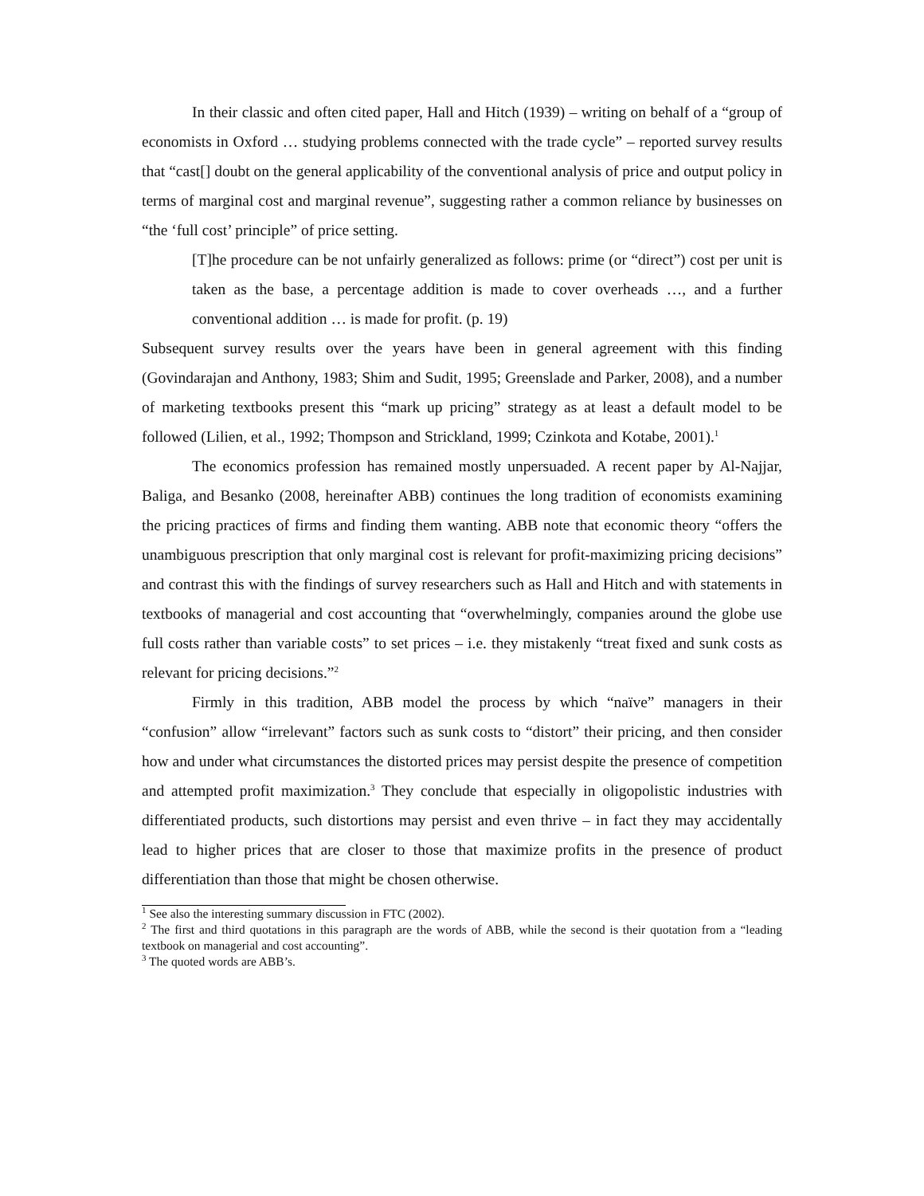In their classic and often cited paper, Hall and Hitch (1939) – writing on behalf of a “group of economists in Oxford … studying problems connected with the trade cycle” – reported survey results that “cast[] doubt on the general applicability of the conventional analysis of price and output policy in terms of marginal cost and marginal revenue”, suggesting rather a common reliance by businesses on “the ‘full cost’ principle” of price setting.
[T]he procedure can be not unfairly generalized as follows: prime (or “direct”) cost per unit is taken as the base, a percentage addition is made to cover overheads …, and a further conventional addition … is made for profit. (p. 19)
Subsequent survey results over the years have been in general agreement with this finding (Govindarajan and Anthony, 1983; Shim and Sudit, 1995; Greenslade and Parker, 2008), and a number of marketing textbooks present this “mark up pricing” strategy as at least a default model to be followed (Lilien, et al., 1992; Thompson and Strickland, 1999; Czinkota and Kotabe, 2001).<sup>1</sup>
The economics profession has remained mostly unpersuaded. A recent paper by Al-Najjar, Baliga, and Besanko (2008, hereinafter ABB) continues the long tradition of economists examining the pricing practices of firms and finding them wanting. ABB note that economic theory “offers the unambiguous prescription that only marginal cost is relevant for profit-maximizing pricing decisions” and contrast this with the findings of survey researchers such as Hall and Hitch and with statements in textbooks of managerial and cost accounting that “overwhelmingly, companies around the globe use full costs rather than variable costs” to set prices – i.e. they mistakenly “treat fixed and sunk costs as relevant for pricing decisions.”<sup>2</sup>
Firmly in this tradition, ABB model the process by which “naïve” managers in their “confusion” allow “irrelevant” factors such as sunk costs to “distort” their pricing, and then consider how and under what circumstances the distorted prices may persist despite the presence of competition and attempted profit maximization.<sup>3</sup> They conclude that especially in oligopolistic industries with differentiated products, such distortions may persist and even thrive – in fact they may accidentally lead to higher prices that are closer to those that maximize profits in the presence of product differentiation than those that might be chosen otherwise.
<sup>1</sup> See also the interesting summary discussion in FTC (2002).
<sup>2</sup> The first and third quotations in this paragraph are the words of ABB, while the second is their quotation from a “leading textbook on managerial and cost accounting”.
<sup>3</sup> The quoted words are ABB’s.